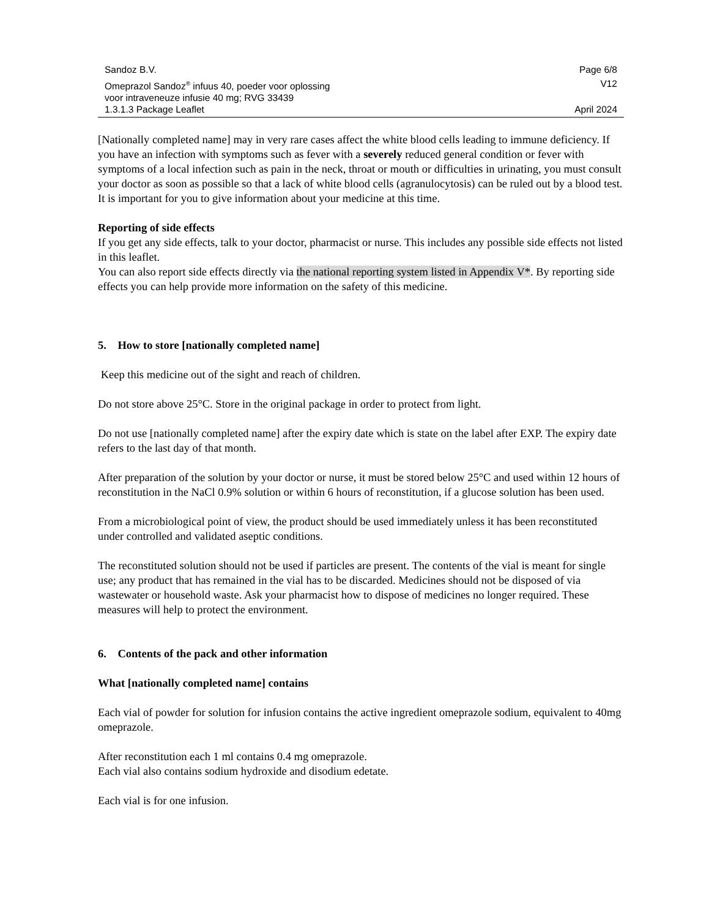Sandoz B.V. Page 6/8
Omeprazol Sandoz<sup>®</sup> infuus 40, poeder voor oplossing
voor intraveneuze infusie 40 mg; RVG 33439 V12
1.3.1.3 Package Leaflet April 2024
[Nationally completed name] may in very rare cases affect the white blood cells leading to immune deficiency. If you have an infection with symptoms such as fever with a severely reduced general condition or fever with symptoms of a local infection such as pain in the neck, throat or mouth or difficulties in urinating, you must consult your doctor as soon as possible so that a lack of white blood cells (agranulocytosis) can be ruled out by a blood test. It is important for you to give information about your medicine at this time.
Reporting of side effects
If you get any side effects, talk to your doctor, pharmacist or nurse. This includes any possible side effects not listed in this leaflet.
You can also report side effects directly via the national reporting system listed in Appendix V*. By reporting side effects you can help provide more information on the safety of this medicine.
5. How to store [nationally completed name]
Keep this medicine out of the sight and reach of children.
Do not store above 25°C. Store in the original package in order to protect from light.
Do not use [nationally completed name] after the expiry date which is state on the label after EXP. The expiry date refers to the last day of that month.
After preparation of the solution by your doctor or nurse, it must be stored below 25°C and used within 12 hours of reconstitution in the NaCl 0.9% solution or within 6 hours of reconstitution, if a glucose solution has been used.
From a microbiological point of view, the product should be used immediately unless it has been reconstituted under controlled and validated aseptic conditions.
The reconstituted solution should not be used if particles are present. The contents of the vial is meant for single use; any product that has remained in the vial has to be discarded. Medicines should not be disposed of via wastewater or household waste. Ask your pharmacist how to dispose of medicines no longer required. These measures will help to protect the environment.
6. Contents of the pack and other information
What [nationally completed name] contains
Each vial of powder for solution for infusion contains the active ingredient omeprazole sodium, equivalent to 40mg omeprazole.
After reconstitution each 1 ml contains 0.4 mg omeprazole.
Each vial also contains sodium hydroxide and disodium edetate.
Each vial is for one infusion.